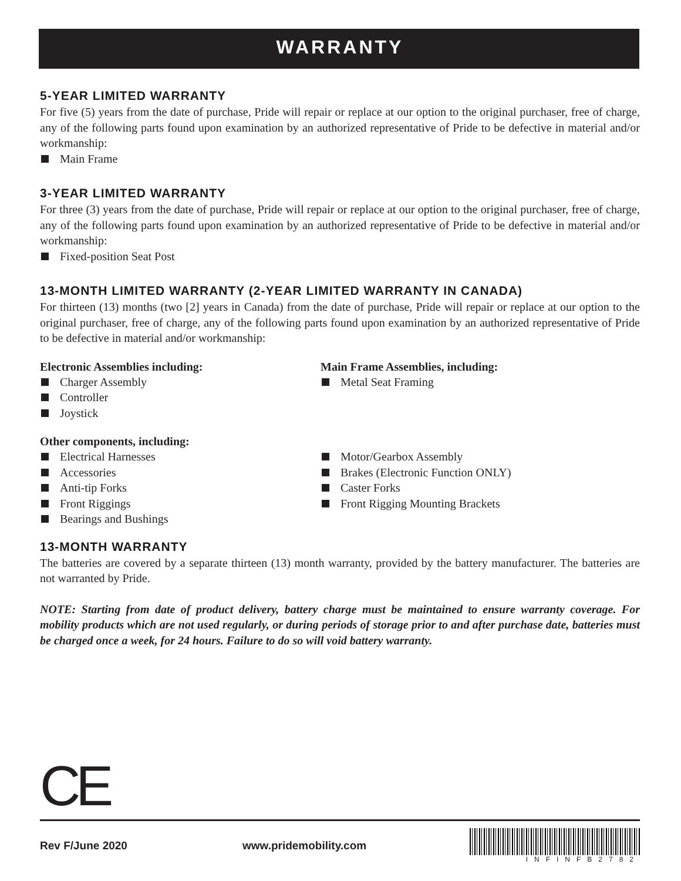WARRANTY
5-YEAR LIMITED WARRANTY
For five (5) years from the date of purchase, Pride will repair or replace at our option to the original purchaser, free of charge, any of the following parts found upon examination by an authorized representative of Pride to be defective in material and/or workmanship:
Main Frame
3-YEAR LIMITED WARRANTY
For three (3) years from the date of purchase, Pride will repair or replace at our option to the original purchaser, free of charge, any of the following parts found upon examination by an authorized representative of Pride to be defective in material and/or workmanship:
Fixed-position Seat Post
13-MONTH LIMITED WARRANTY (2-YEAR LIMITED WARRANTY IN CANADA)
For thirteen (13) months (two [2] years in Canada) from the date of purchase, Pride will repair or replace at our option to the original purchaser, free of charge, any of the following parts found upon examination by an authorized representative of Pride to be defective in material and/or workmanship:
Electronic Assemblies including:
Charger Assembly
Controller
Joystick
Main Frame Assemblies, including:
Metal Seat Framing
Other components, including:
Electrical Harnesses
Accessories
Anti-tip Forks
Front Riggings
Bearings and Bushings
Motor/Gearbox Assembly
Brakes (Electronic Function ONLY)
Caster Forks
Front Rigging Mounting Brackets
13-MONTH WARRANTY
The batteries are covered by a separate thirteen (13) month warranty, provided by the battery manufacturer. The batteries are not warranted by Pride.
NOTE: Starting from date of product delivery, battery charge must be maintained to ensure warranty coverage. For mobility products which are not used regularly, or during periods of storage prior to and after purchase date, batteries must be charged once a week, for 24 hours. Failure to do so will void battery warranty.
CE
Rev F/June 2020 www.pridemobility.com
INFINFB2782